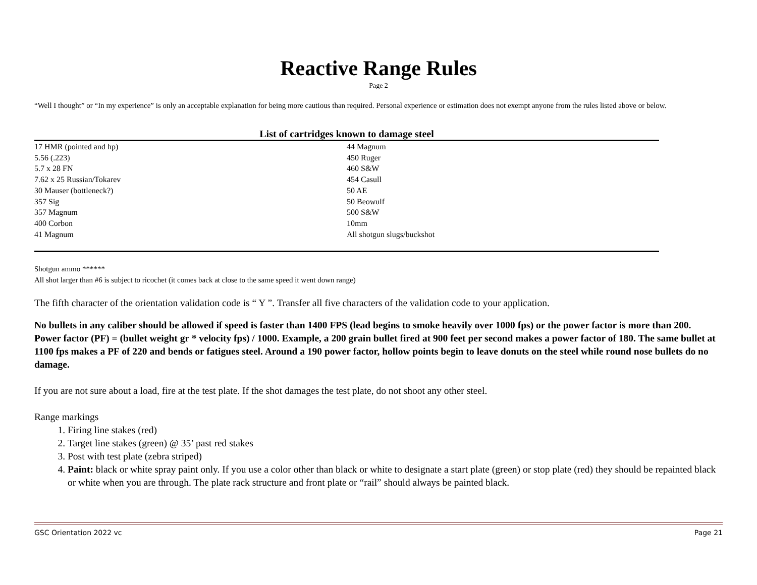Reactive Range Rules
Page 2
“Well I thought” or “In my experience” is only an acceptable explanation for being more cautious than required. Personal experience or estimation does not exempt anyone from the rules listed above or below.
List of cartridges known to damage steel
| 17 HMR (pointed and hp) | 44 Magnum |
| 5.56 (.223) | 450 Ruger |
| 5.7 x 28 FN | 460 S&W |
| 7.62 x 25 Russian/Tokarev | 454 Casull |
| 30 Mauser (bottleneck?) | 50 AE |
| 357 Sig | 50 Beowulf |
| 357 Magnum | 500 S&W |
| 400 Corbon | 10mm |
| 41 Magnum | All shotgun slugs/buckshot |
Shotgun ammo ******
All shot larger than #6 is subject to ricochet (it comes back at close to the same speed it went down range)
The fifth character of the orientation validation code is “ Y ”. Transfer all five characters of the validation code to your application.
No bullets in any caliber should be allowed if speed is faster than 1400 FPS (lead begins to smoke heavily over 1000 fps) or the power factor is more than 200.
Power factor (PF) = (bullet weight gr * velocity fps) / 1000. Example, a 200 grain bullet fired at 900 feet per second makes a power factor of 180. The same bullet at 1100 fps makes a PF of 220 and bends or fatigues steel. Around a 190 power factor, hollow points begin to leave donuts on the steel while round nose bullets do no damage.
If you are not sure about a load, fire at the test plate. If the shot damages the test plate, do not shoot any other steel.
Range markings
1. Firing line stakes (red)
2. Target line stakes (green) @ 35’ past red stakes
3. Post with test plate (zebra striped)
4. Paint: black or white spray paint only. If you use a color other than black or white to designate a start plate (green) or stop plate (red) they should be repainted black or white when you are through. The plate rack structure and front plate or “rail” should always be painted black.
GSC Orientation 2022 vc Page 21